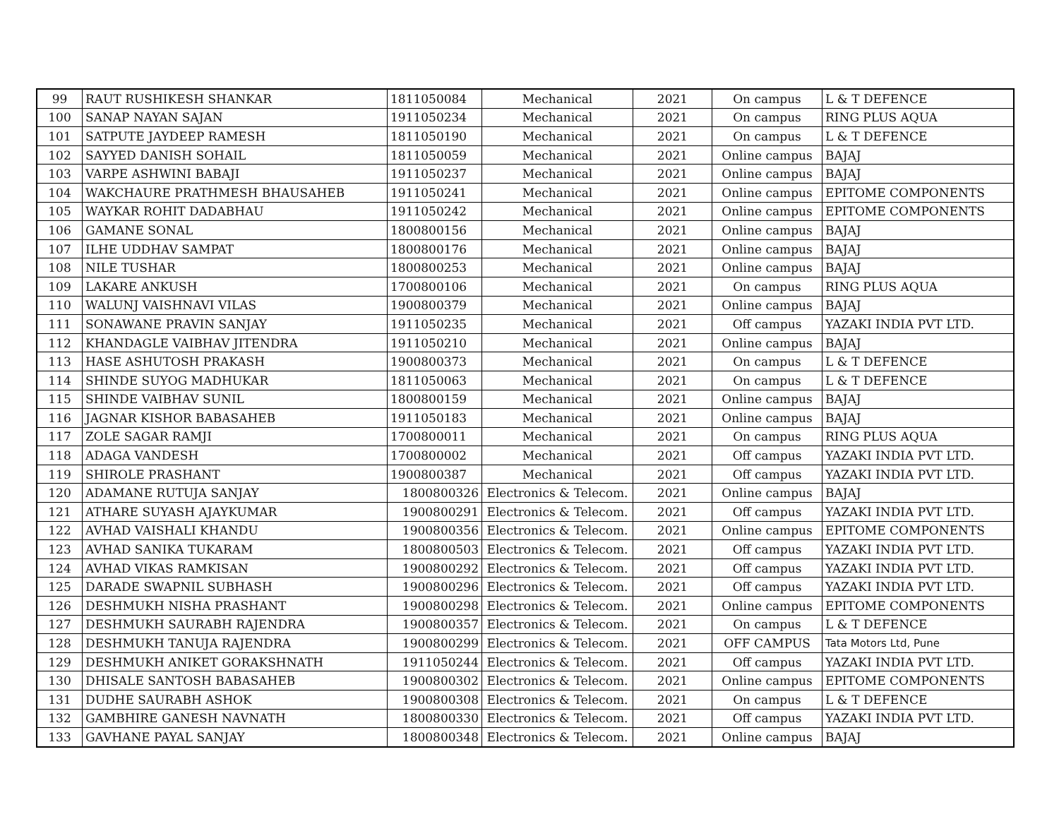| 99 | RAUT RUSHIKESH SHANKAR | 1811050084 | Mechanical | 2021 | On campus | L & T DEFENCE |
| 100 | SANAP NAYAN SAJAN | 1911050234 | Mechanical | 2021 | On campus | RING PLUS AQUA |
| 101 | SATPUTE JAYDEEP RAMESH | 1811050190 | Mechanical | 2021 | On campus | L & T DEFENCE |
| 102 | SAYYED DANISH SOHAIL | 1811050059 | Mechanical | 2021 | Online campus | BAJAJ |
| 103 | VARPE ASHWINI BABAJI | 1911050237 | Mechanical | 2021 | Online campus | BAJAJ |
| 104 | WAKCHAURE PRATHMESH BHAUSAHEB | 1911050241 | Mechanical | 2021 | Online campus | EPITOME COMPONENTS |
| 105 | WAYKAR ROHIT DADABHAU | 1911050242 | Mechanical | 2021 | Online campus | EPITOME COMPONENTS |
| 106 | GAMANE SONAL | 1800800156 | Mechanical | 2021 | Online campus | BAJAJ |
| 107 | ILHE UDDHAV SAMPAT | 1800800176 | Mechanical | 2021 | Online campus | BAJAJ |
| 108 | NILE TUSHAR | 1800800253 | Mechanical | 2021 | Online campus | BAJAJ |
| 109 | LAKARE ANKUSH | 1700800106 | Mechanical | 2021 | On campus | RING PLUS AQUA |
| 110 | WALUNJ VAISHNAVI VILAS | 1900800379 | Mechanical | 2021 | Online campus | BAJAJ |
| 111 | SONAWANE PRAVIN SANJAY | 1911050235 | Mechanical | 2021 | Off campus | YAZAKI INDIA PVT LTD. |
| 112 | KHANDAGLE VAIBHAV JITENDRA | 1911050210 | Mechanical | 2021 | Online campus | BAJAJ |
| 113 | HASE ASHUTOSH PRAKASH | 1900800373 | Mechanical | 2021 | On campus | L & T DEFENCE |
| 114 | SHINDE SUYOG MADHUKAR | 1811050063 | Mechanical | 2021 | On campus | L & T DEFENCE |
| 115 | SHINDE VAIBHAV SUNIL | 1800800159 | Mechanical | 2021 | Online campus | BAJAJ |
| 116 | JAGNAR KISHOR BABASAHEB | 1911050183 | Mechanical | 2021 | Online campus | BAJAJ |
| 117 | ZOLE SAGAR RAMJI | 1700800011 | Mechanical | 2021 | On campus | RING PLUS AQUA |
| 118 | ADAGA VANDESH | 1700800002 | Mechanical | 2021 | Off campus | YAZAKI INDIA PVT LTD. |
| 119 | SHIROLE PRASHANT | 1900800387 | Mechanical | 2021 | Off campus | YAZAKI INDIA PVT LTD. |
| 120 | ADAMANE RUTUJA SANJAY | 1800800326 | Electronics & Telecom. | 2021 | Online campus | BAJAJ |
| 121 | ATHARE SUYASH AJAYKUMAR | 1900800291 | Electronics & Telecom. | 2021 | Off campus | YAZAKI INDIA PVT LTD. |
| 122 | AVHAD VAISHALI KHANDU | 1900800356 | Electronics & Telecom. | 2021 | Online campus | EPITOME COMPONENTS |
| 123 | AVHAD SANIKA TUKARAM | 1800800503 | Electronics & Telecom. | 2021 | Off campus | YAZAKI INDIA PVT LTD. |
| 124 | AVHAD VIKAS RAMKISAN | 1900800292 | Electronics & Telecom. | 2021 | Off campus | YAZAKI INDIA PVT LTD. |
| 125 | DARADE SWAPNIL SUBHASH | 1900800296 | Electronics & Telecom. | 2021 | Off campus | YAZAKI INDIA PVT LTD. |
| 126 | DESHMUKH NISHA PRASHANT | 1900800298 | Electronics & Telecom. | 2021 | Online campus | EPITOME COMPONENTS |
| 127 | DESHMUKH SAURABH RAJENDRA | 1900800357 | Electronics & Telecom. | 2021 | On campus | L & T DEFENCE |
| 128 | DESHMUKH TANUJA RAJENDRA | 1900800299 | Electronics & Telecom. | 2021 | OFF CAMPUS | Tata Motors Ltd, Pune |
| 129 | DESHMUKH ANIKET GORAKSHNATH | 1911050244 | Electronics & Telecom. | 2021 | Off campus | YAZAKI INDIA PVT LTD. |
| 130 | DHISALE SANTOSH BABASAHEB | 1900800302 | Electronics & Telecom. | 2021 | Online campus | EPITOME COMPONENTS |
| 131 | DUDHE SAURABH ASHOK | 1900800308 | Electronics & Telecom. | 2021 | On campus | L & T DEFENCE |
| 132 | GAMBHIRE GANESH NAVNATH | 1800800330 | Electronics & Telecom. | 2021 | Off campus | YAZAKI INDIA PVT LTD. |
| 133 | GAVHANE PAYAL SANJAY | 1800800348 | Electronics & Telecom. | 2021 | Online campus | BAJAJ |